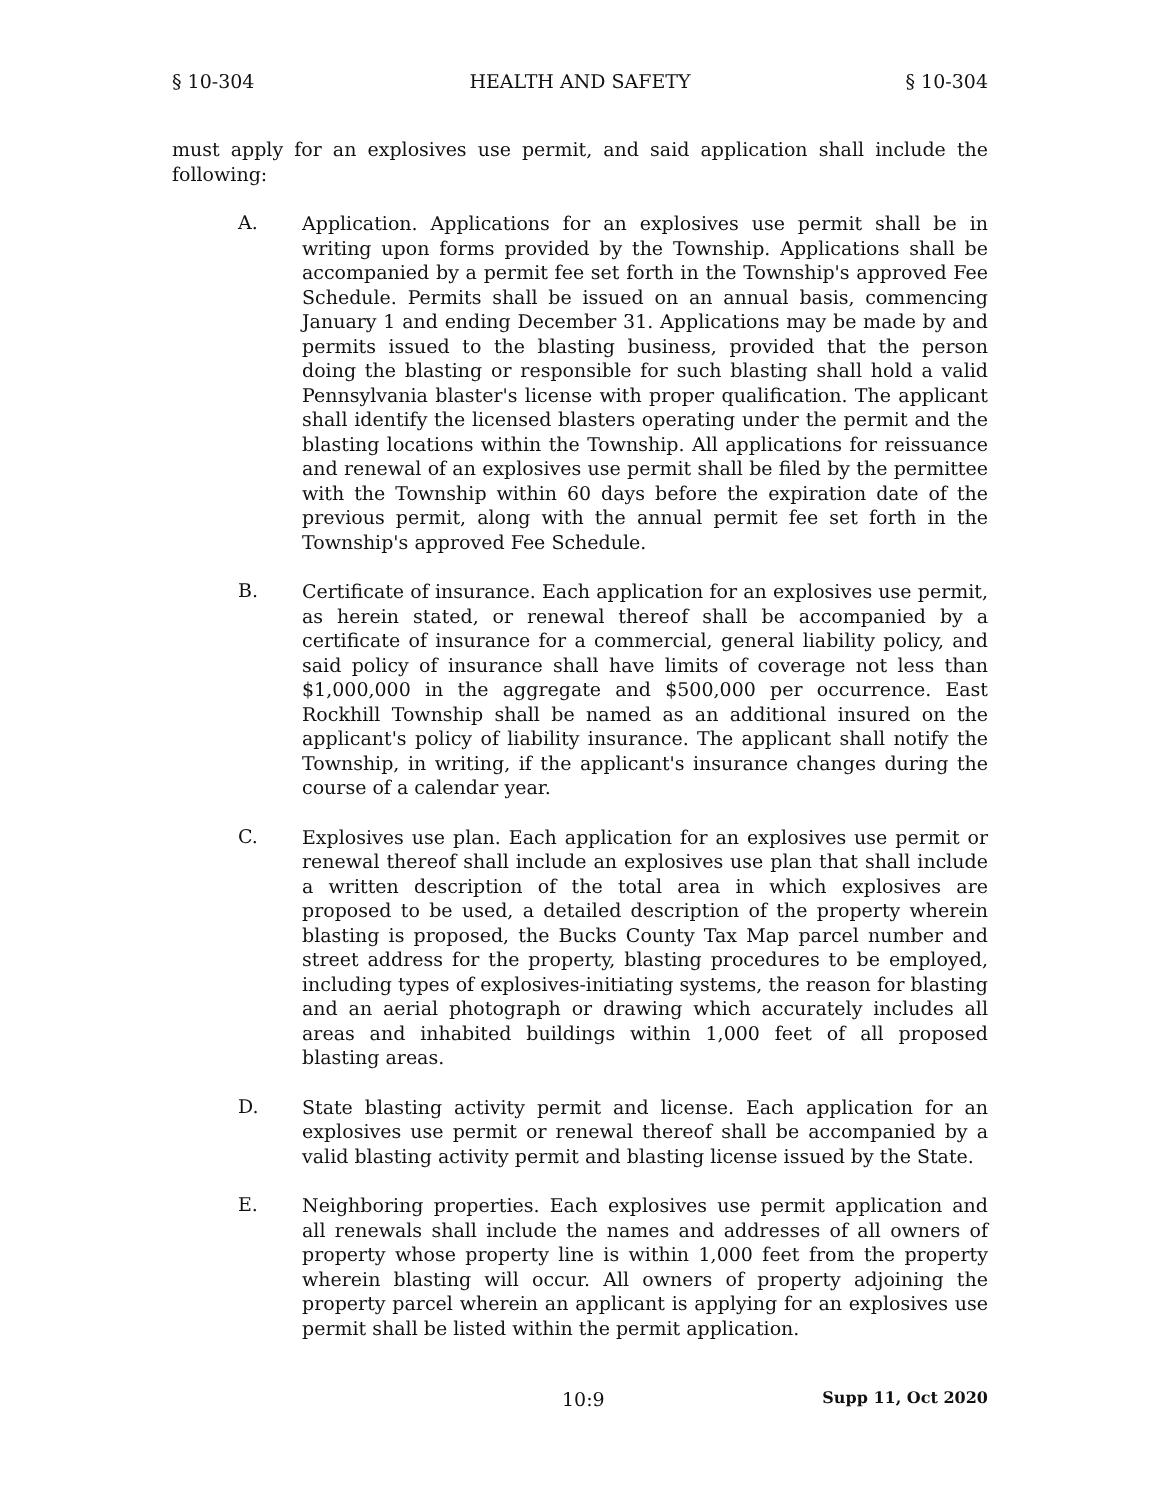§ 10-304 HEALTH AND SAFETY § 10-304
must apply for an explosives use permit, and said application shall include the following:
A.
Application. Applications for an explosives use permit shall be in writing upon forms provided by the Township. Applications shall be accompanied by a permit fee set forth in the Township's approved Fee Schedule. Permits shall be issued on an annual basis, commencing January 1 and ending December 31. Applications may be made by and permits issued to the blasting business, provided that the person doing the blasting or responsible for such blasting shall hold a valid Pennsylvania blaster's license with proper qualification. The applicant shall identify the licensed blasters operating under the permit and the blasting locations within the Township. All applications for reissuance and renewal of an explosives use permit shall be filed by the permittee with the Township within 60 days before the expiration date of the previous permit, along with the annual permit fee set forth in the Township's approved Fee Schedule.
B.
Certificate of insurance. Each application for an explosives use permit, as herein stated, or renewal thereof shall be accompanied by a certificate of insurance for a commercial, general liability policy, and said policy of insurance shall have limits of coverage not less than $1,000,000 in the aggregate and $500,000 per occurrence. East Rockhill Township shall be named as an additional insured on the applicant's policy of liability insurance. The applicant shall notify the Township, in writing, if the applicant's insurance changes during the course of a calendar year.
C.
Explosives use plan. Each application for an explosives use permit or renewal thereof shall include an explosives use plan that shall include a written description of the total area in which explosives are proposed to be used, a detailed description of the property wherein blasting is proposed, the Bucks County Tax Map parcel number and street address for the property, blasting procedures to be employed, including types of explosives-initiating systems, the reason for blasting and an aerial photograph or drawing which accurately includes all areas and inhabited buildings within 1,000 feet of all proposed blasting areas.
D.
State blasting activity permit and license. Each application for an explosives use permit or renewal thereof shall be accompanied by a valid blasting activity permit and blasting license issued by the State.
E.
Neighboring properties. Each explosives use permit application and all renewals shall include the names and addresses of all owners of property whose property line is within 1,000 feet from the property wherein blasting will occur. All owners of property adjoining the property parcel wherein an applicant is applying for an explosives use permit shall be listed within the permit application.
10:9 Supp 11, Oct 2020